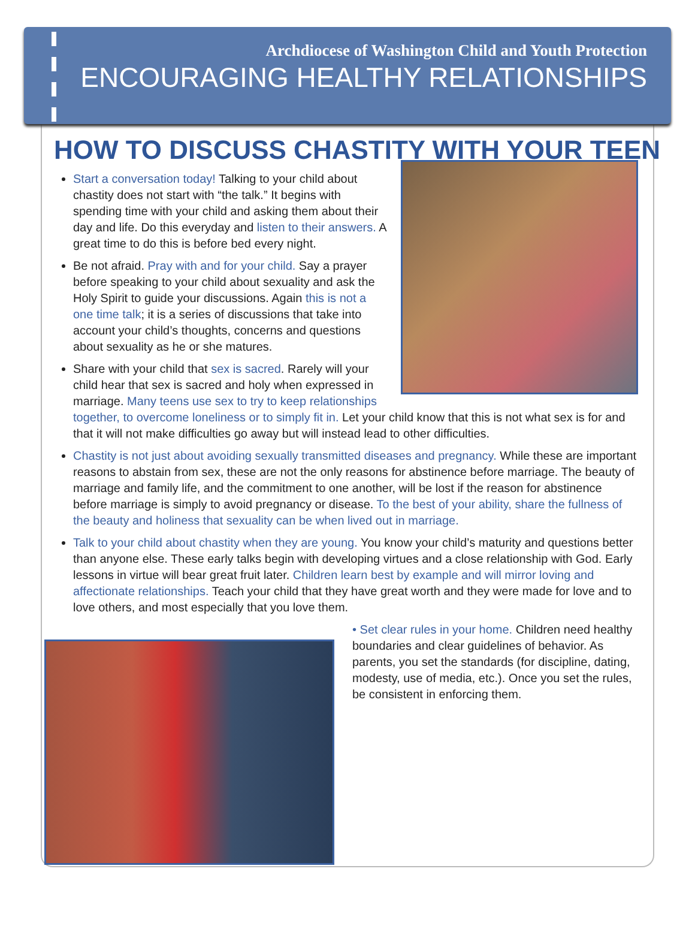Archdiocese of Washington Child and Youth Protection
ENCOURAGING HEALTHY RELATIONSHIPS
HOW TO DISCUSS CHASTITY WITH YOUR TEEN
Start a conversation today! Talking to your child about chastity does not start with “the talk.” It begins with spending time with your child and asking them about their day and life. Do this everyday and listen to their answers. A great time to do this is before bed every night.
Be not afraid. Pray with and for your child. Say a prayer before speaking to your child about sexuality and ask the Holy Spirit to guide your discussions. Again this is not a one time talk; it is a series of discussions that take into account your child’s thoughts, concerns and questions about sexuality as he or she matures.
Share with your child that sex is sacred. Rarely will your child hear that sex is sacred and holy when expressed in marriage. Many teens use sex to try to keep relationships together, to overcome loneliness or to simply fit in. Let your child know that this is not what sex is for and that it will not make difficulties go away but will instead lead to other difficulties.
Chastity is not just about avoiding sexually transmitted diseases and pregnancy. While these are important reasons to abstain from sex, these are not the only reasons for abstinence before marriage. The beauty of marriage and family life, and the commitment to one another, will be lost if the reason for abstinence before marriage is simply to avoid pregnancy or disease. To the best of your ability, share the fullness of the beauty and holiness that sexuality can be when lived out in marriage.
Talk to your child about chastity when they are young. You know your child’s maturity and questions better than anyone else. These early talks begin with developing virtues and a close relationship with God. Early lessons in virtue will bear great fruit later. Children learn best by example and will mirror loving and affectionate relationships. Teach your child that they have great worth and they were made for love and to love others, and most especially that you love them.
• Set clear rules in your home. Children need healthy boundaries and clear guidelines of behavior. As parents, you set the standards (for discipline, dating, modesty, use of media, etc.). Once you set the rules, be consistent in enforcing them.